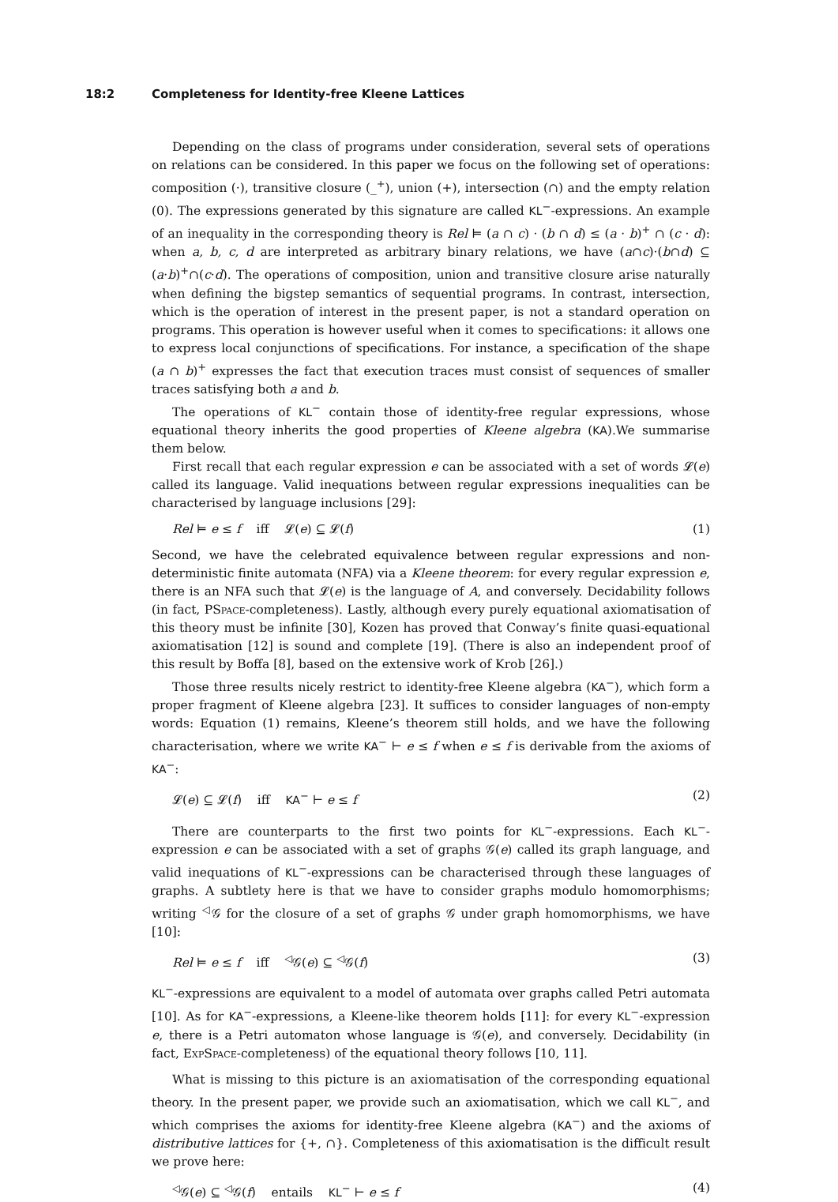18:2 Completeness for Identity-free Kleene Lattices
Depending on the class of programs under consideration, several sets of operations on relations can be considered. In this paper we focus on the following set of operations: composition (·), transitive closure (_<sup>+</sup>), union (+), intersection (∩) and the empty relation (0). The expressions generated by this signature are called KL<sup>−</sup>-expressions. An example of an inequality in the corresponding theory is Rel ⊨ (a ∩ c) · (b ∩ d) ≤ (a · b)<sup>+</sup> ∩ (c · d): when a, b, c, d are interpreted as arbitrary binary relations, we have (a∩c)·(b∩d) ⊆ (a·b)<sup>+</sup>∩(c·d). The operations of composition, union and transitive closure arise naturally when defining the bigstep semantics of sequential programs. In contrast, intersection, which is the operation of interest in the present paper, is not a standard operation on programs. This operation is however useful when it comes to specifications: it allows one to express local conjunctions of specifications. For instance, a specification of the shape (a ∩ b)<sup>+</sup> expresses the fact that execution traces must consist of sequences of smaller traces satisfying both a and b.
The operations of KL<sup>−</sup> contain those of identity-free regular expressions, whose equational theory inherits the good properties of Kleene algebra (KA).We summarise them below.
First recall that each regular expression e can be associated with a set of words 𝓛(e) called its language. Valid inequations between regular expressions inequalities can be characterised by language inclusions [29]:
Rel ⊨ e ≤ f iff 𝓛(e) ⊆ 𝓛(f) (1)
Second, we have the celebrated equivalence between regular expressions and non-deterministic finite automata (NFA) via a Kleene theorem: for every regular expression e, there is an NFA such that 𝓛(e) is the language of A, and conversely. Decidability follows (in fact, PSpace-completeness). Lastly, although every purely equational axiomatisation of this theory must be infinite [30], Kozen has proved that Conway’s finite quasi-equational axiomatisation [12] is sound and complete [19]. (There is also an independent proof of this result by Boffa [8], based on the extensive work of Krob [26].)
Those three results nicely restrict to identity-free Kleene algebra (KA<sup>−</sup>), which form a proper fragment of Kleene algebra [23]. It suffices to consider languages of non-empty words: Equation (1) remains, Kleene’s theorem still holds, and we have the following characterisation, where we write KA<sup>−</sup> ⊢ e ≤ f when e ≤ f is derivable from the axioms of KA<sup>−</sup>:
𝓛(e) ⊆ 𝓛(f) iff KA<sup>−</sup> ⊢ e ≤ f (2)
There are counterparts to the first two points for KL<sup>−</sup>-expressions. Each KL<sup>−</sup>-expression e can be associated with a set of graphs 𝒢(e) called its graph language, and valid inequations of KL<sup>−</sup>-expressions can be characterised through these languages of graphs. A subtlety here is that we have to consider graphs modulo homomorphisms; writing <sup>◁</sup>𝒢 for the closure of a set of graphs 𝒢 under graph homomorphisms, we have [10]:
Rel ⊨ e ≤ f iff <sup>◁</sup>𝒢(e) ⊆ <sup>◁</sup>𝒢(f) (3)
KL<sup>−</sup>-expressions are equivalent to a model of automata over graphs called Petri automata [10]. As for KA<sup>−</sup>-expressions, a Kleene-like theorem holds [11]: for every KL<sup>−</sup>-expression e, there is a Petri automaton whose language is 𝒢(e), and conversely. Decidability (in fact, ExpSpace-completeness) of the equational theory follows [10, 11].
What is missing to this picture is an axiomatisation of the corresponding equational theory. In the present paper, we provide such an axiomatisation, which we call KL<sup>−</sup>, and which comprises the axioms for identity-free Kleene algebra (KA<sup>−</sup>) and the axioms of distributive lattices for {+, ∩}. Completeness of this axiomatisation is the difficult result we prove here:
<sup>◁</sup>𝒢(e) ⊆ <sup>◁</sup>𝒢(f) entails KL<sup>−</sup> ⊢ e ≤ f (4)